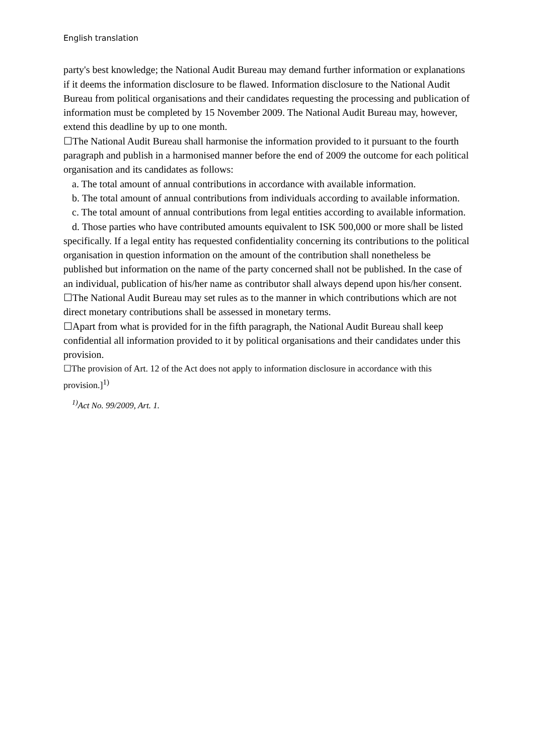English translation
party's best knowledge; the National Audit Bureau may demand further information or explanations if it deems the information disclosure to be flawed. Information disclosure to the National Audit Bureau from political organisations and their candidates requesting the processing and publication of information must be completed by 15 November 2009. The National Audit Bureau may, however, extend this deadline by up to one month.
☐The National Audit Bureau shall harmonise the information provided to it pursuant to the fourth paragraph and publish in a harmonised manner before the end of 2009 the outcome for each political organisation and its candidates as follows:
a. The total amount of annual contributions in accordance with available information.
b. The total amount of annual contributions from individuals according to available information.
c. The total amount of annual contributions from legal entities according to available information.
d. Those parties who have contributed amounts equivalent to ISK 500,000 or more shall be listed specifically. If a legal entity has requested confidentiality concerning its contributions to the political organisation in question information on the amount of the contribution shall nonetheless be published but information on the name of the party concerned shall not be published. In the case of an individual, publication of his/her name as contributor shall always depend upon his/her consent.
☐The National Audit Bureau may set rules as to the manner in which contributions which are not direct monetary contributions shall be assessed in monetary terms.
☐Apart from what is provided for in the fifth paragraph, the National Audit Bureau shall keep confidential all information provided to it by political organisations and their candidates under this provision.
☐The provision of Art. 12 of the Act does not apply to information disclosure in accordance with this provision.]<sup>1)</sup>
<sup>1)</sup> Act No. 99/2009, Art. 1.